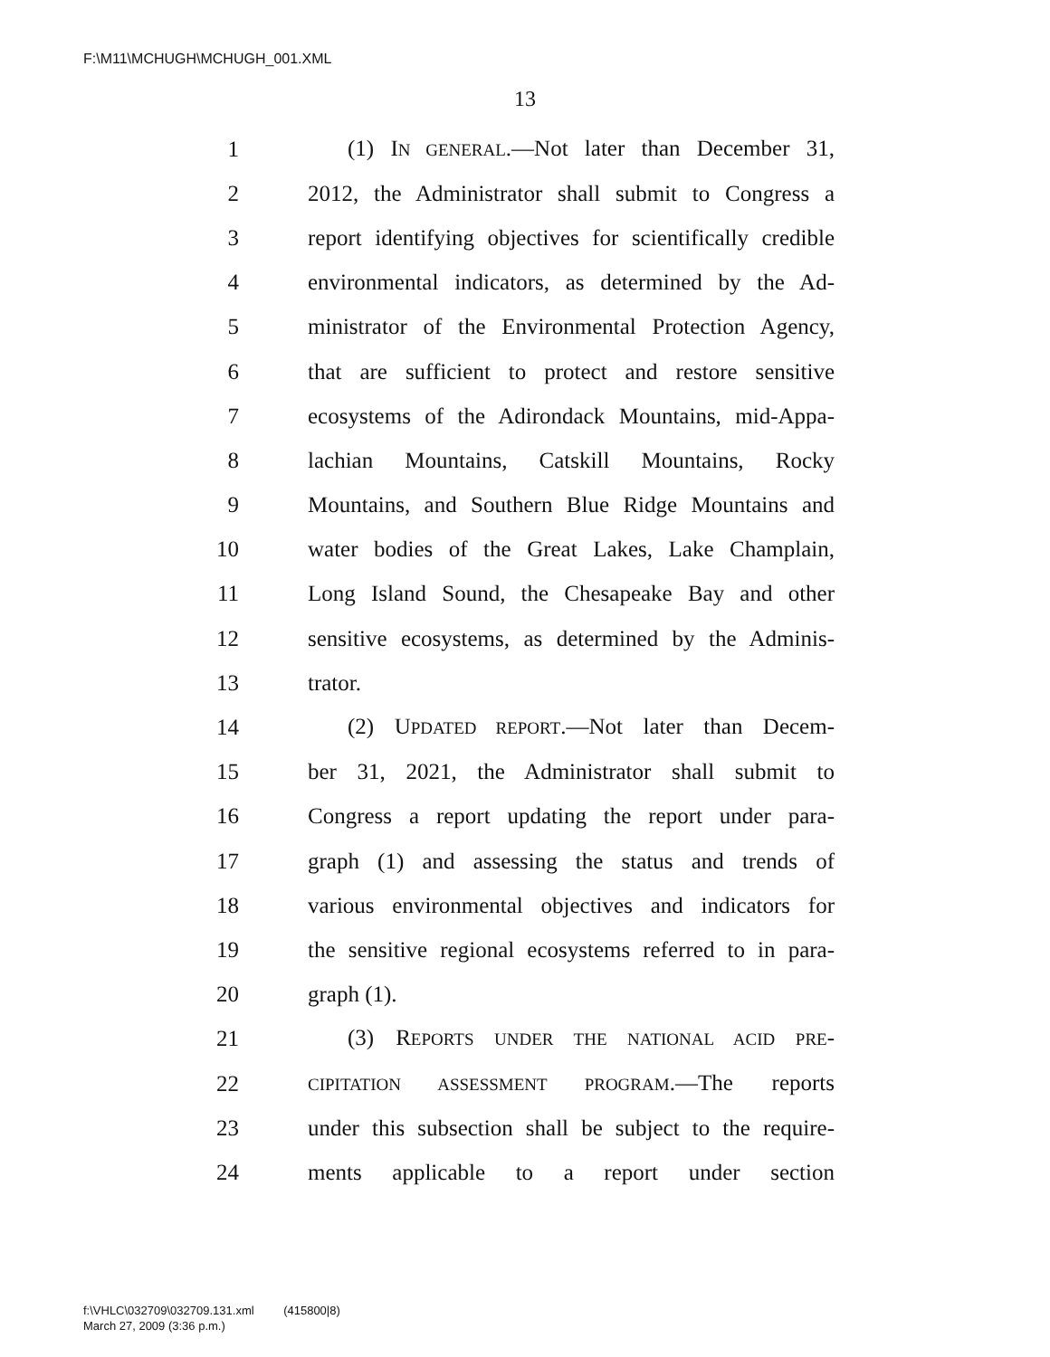F:\M11\MCHUGH\MCHUGH_001.XML
13
1 (1) IN GENERAL.—Not later than December 31,
2 2012, the Administrator shall submit to Congress a
3 report identifying objectives for scientifically credible
4 environmental indicators, as determined by the Ad-
5 ministrator of the Environmental Protection Agency,
6 that are sufficient to protect and restore sensitive
7 ecosystems of the Adirondack Mountains, mid-Appa-
8 lachian Mountains, Catskill Mountains, Rocky
9 Mountains, and Southern Blue Ridge Mountains and
10 water bodies of the Great Lakes, Lake Champlain,
11 Long Island Sound, the Chesapeake Bay and other
12 sensitive ecosystems, as determined by the Adminis-
13 trator.
14 (2) UPDATED REPORT.—Not later than Decem-
15 ber 31, 2021, the Administrator shall submit to
16 Congress a report updating the report under para-
17 graph (1) and assessing the status and trends of
18 various environmental objectives and indicators for
19 the sensitive regional ecosystems referred to in para-
20 graph (1).
21 (3) REPORTS UNDER THE NATIONAL ACID PRE-
22 CIPITATION ASSESSMENT PROGRAM.—The reports
23 under this subsection shall be subject to the require-
24 ments applicable to a report under section
f:\VHLC\032709\032709.131.xml (415800|8)
March 27, 2009 (3:36 p.m.)